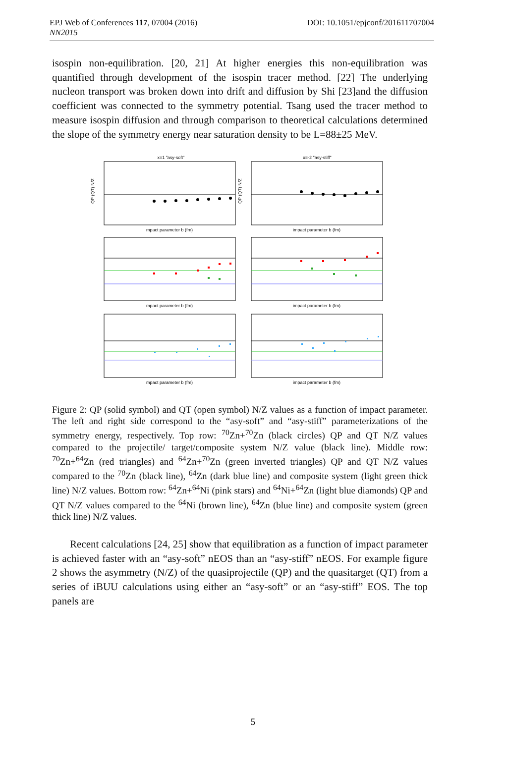EPJ Web of Conferences 117, 07004 (2016) DOI: 10.1051/epjconf/201611707004
NN2015
isospin non-equilibration. [20, 21] At higher energies this non-equilibration was quantified through development of the isospin tracer method. [22] The underlying nucleon transport was broken down into drift and diffusion by Shi [23]and the diffusion coefficient was connected to the symmetry potential. Tsang used the tracer method to measure isospin diffusion and through comparison to theoretical calculations determined the slope of the symmetry energy near saturation density to be L=88±25 MeV.
x=1 "asy-soft"
x=-2 "asy-stiff"
mpact parameter b (fm)
impact parameter b (fm)
mpact parameter b (fm)
impact parameter b (fm)
mpact parameter b (fm)
impact parameter b (fm)
QP (QT) N/Z
QP (QT) N/Z
Figure 2: QP (solid symbol) and QT (open symbol) N/Z values as a function of impact parameter. The left and right side correspond to the “asy-soft” and “asy-stiff” parameterizations of the symmetry energy, respectively. Top row: <sup>70</sup>Zn+<sup>70</sup>Zn (black circles) QP and QT N/Z values compared to the projectile/ target/composite system N/Z value (black line). Middle row: <sup>70</sup>Zn+<sup>64</sup>Zn (red triangles) and <sup>64</sup>Zn+<sup>70</sup>Zn (green inverted triangles) QP and QT N/Z values compared to the <sup>70</sup>Zn (black line), <sup>64</sup>Zn (dark blue line) and composite system (light green thick line) N/Z values. Bottom row: <sup>64</sup>Zn+<sup>64</sup>Ni (pink stars) and <sup>64</sup>Ni+<sup>64</sup>Zn (light blue diamonds) QP and QT N/Z values compared to the <sup>64</sup>Ni (brown line), <sup>64</sup>Zn (blue line) and composite system (green thick line) N/Z values.
Recent calculations [24, 25] show that equilibration as a function of impact parameter is achieved faster with an “asy-soft” nEOS than an “asy-stiff” nEOS. For example figure 2 shows the asymmetry (N/Z) of the quasiprojectile (QP) and the quasitarget (QT) from a series of iBUU calculations using either an “asy-soft” or an “asy-stiff” EOS. The top panels are
5